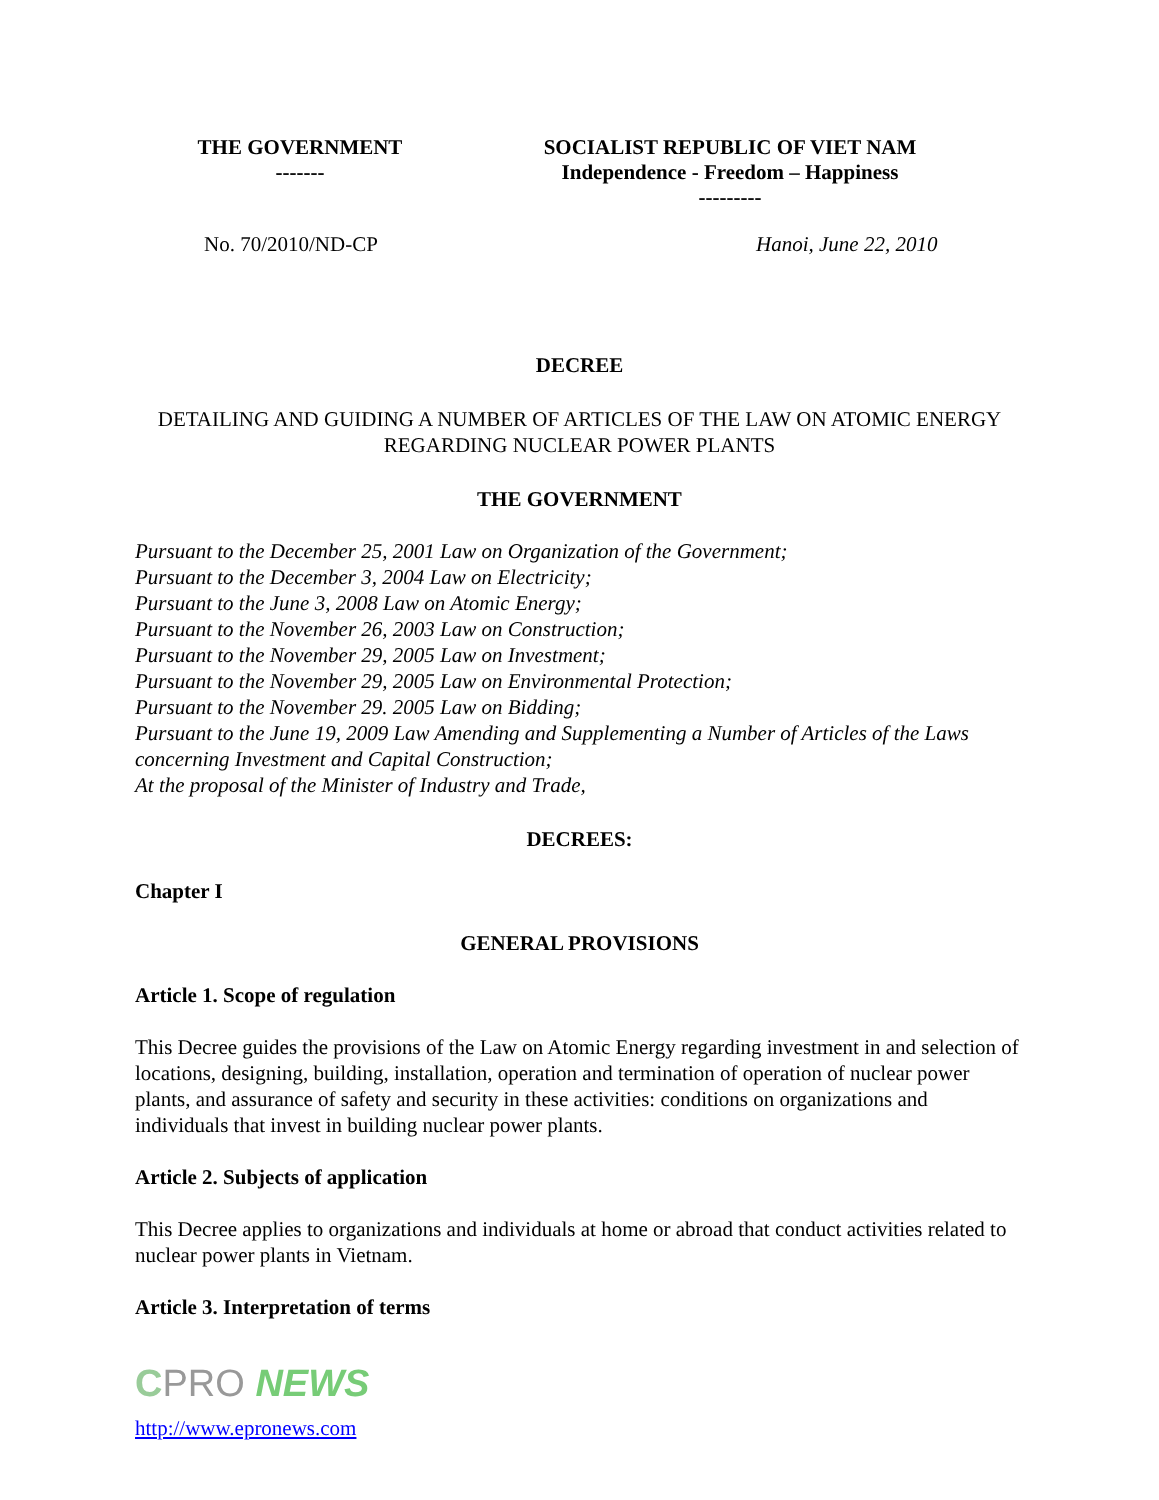THE GOVERNMENT
-------
SOCIALIST REPUBLIC OF VIET NAM
Independence - Freedom – Happiness
---------
No. 70/2010/ND-CP Hanoi, June 22, 2010
DECREE
DETAILING AND GUIDING A NUMBER OF ARTICLES OF THE LAW ON ATOMIC ENERGY REGARDING NUCLEAR POWER PLANTS
THE GOVERNMENT
Pursuant to the December 25, 2001 Law on Organization of the Government;
Pursuant to the December 3, 2004 Law on Electricity;
Pursuant to the June 3, 2008 Law on Atomic Energy;
Pursuant to the November 26, 2003 Law on Construction;
Pursuant to the November 29, 2005 Law on Investment;
Pursuant to the November 29, 2005 Law on Environmental Protection;
Pursuant to the November 29. 2005 Law on Bidding;
Pursuant to the June 19, 2009 Law Amending and Supplementing a Number of Articles of the Laws concerning Investment and Capital Construction;
At the proposal of the Minister of Industry and Trade,
DECREES:
Chapter I
GENERAL PROVISIONS
Article 1. Scope of regulation
This Decree guides the provisions of the Law on Atomic Energy regarding investment in and selection of locations, designing, building, installation, operation and termination of operation of nuclear power plants, and assurance of safety and security in these activities: conditions on organizations and individuals that invest in building nuclear power plants.
Article 2. Subjects of application
This Decree applies to organizations and individuals at home or abroad that conduct activities related to nuclear power plants in Vietnam.
Article 3. Interpretation of terms
CPRO NEWS
http://www.epronews.com